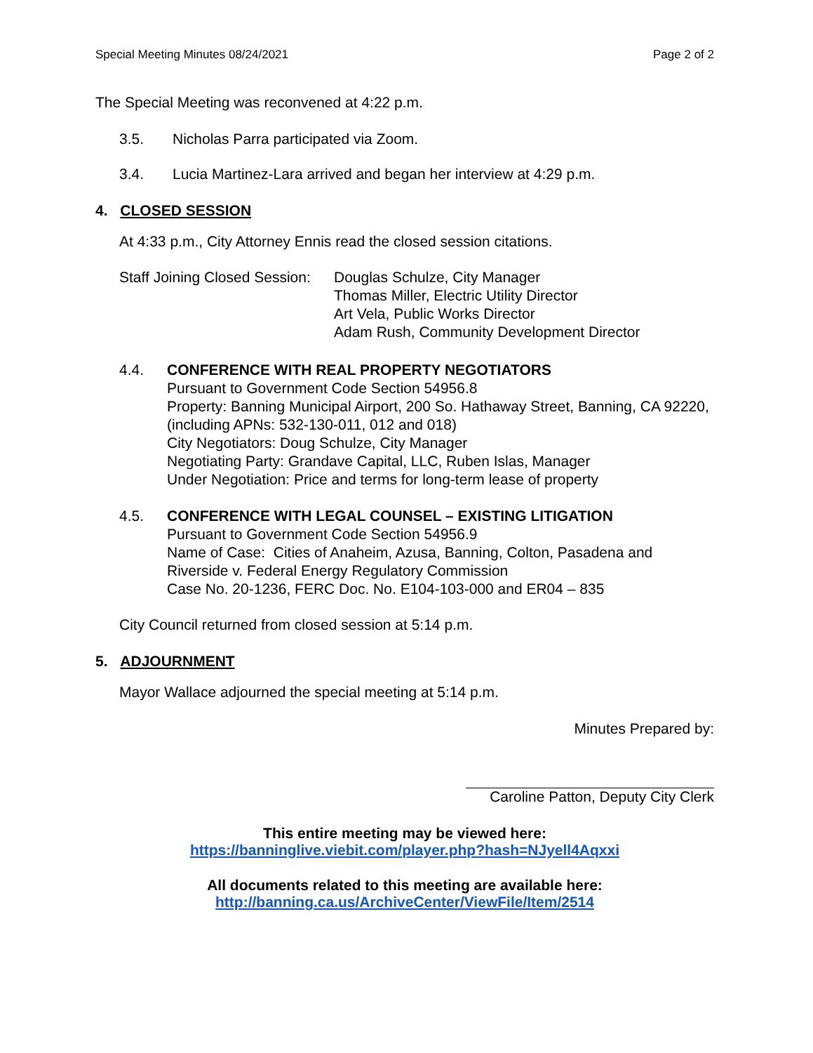Special Meeting Minutes 08/24/2021 Page 2 of 2
The Special Meeting was reconvened at 4:22 p.m.
3.5. Nicholas Parra participated via Zoom.
3.4. Lucia Martinez-Lara arrived and began her interview at 4:29 p.m.
4. CLOSED SESSION
At 4:33 p.m., City Attorney Ennis read the closed session citations.
Staff Joining Closed Session: Douglas Schulze, City Manager
Thomas Miller, Electric Utility Director
Art Vela, Public Works Director
Adam Rush, Community Development Director
4.4. CONFERENCE WITH REAL PROPERTY NEGOTIATORS
Pursuant to Government Code Section 54956.8
Property: Banning Municipal Airport, 200 So. Hathaway Street, Banning, CA 92220, (including APNs: 532-130-011, 012 and 018)
City Negotiators: Doug Schulze, City Manager
Negotiating Party: Grandave Capital, LLC, Ruben Islas, Manager
Under Negotiation: Price and terms for long-term lease of property
4.5. CONFERENCE WITH LEGAL COUNSEL – EXISTING LITIGATION
Pursuant to Government Code Section 54956.9
Name of Case: Cities of Anaheim, Azusa, Banning, Colton, Pasadena and Riverside v. Federal Energy Regulatory Commission
Case No. 20-1236, FERC Doc. No. E104-103-000 and ER04 – 835
City Council returned from closed session at 5:14 p.m.
5. ADJOURNMENT
Mayor Wallace adjourned the special meeting at 5:14 p.m.
Minutes Prepared by:
Caroline Patton, Deputy City Clerk
This entire meeting may be viewed here:
https://banninglive.viebit.com/player.php?hash=NJyell4Aqxxi
All documents related to this meeting are available here:
http://banning.ca.us/ArchiveCenter/ViewFile/Item/2514